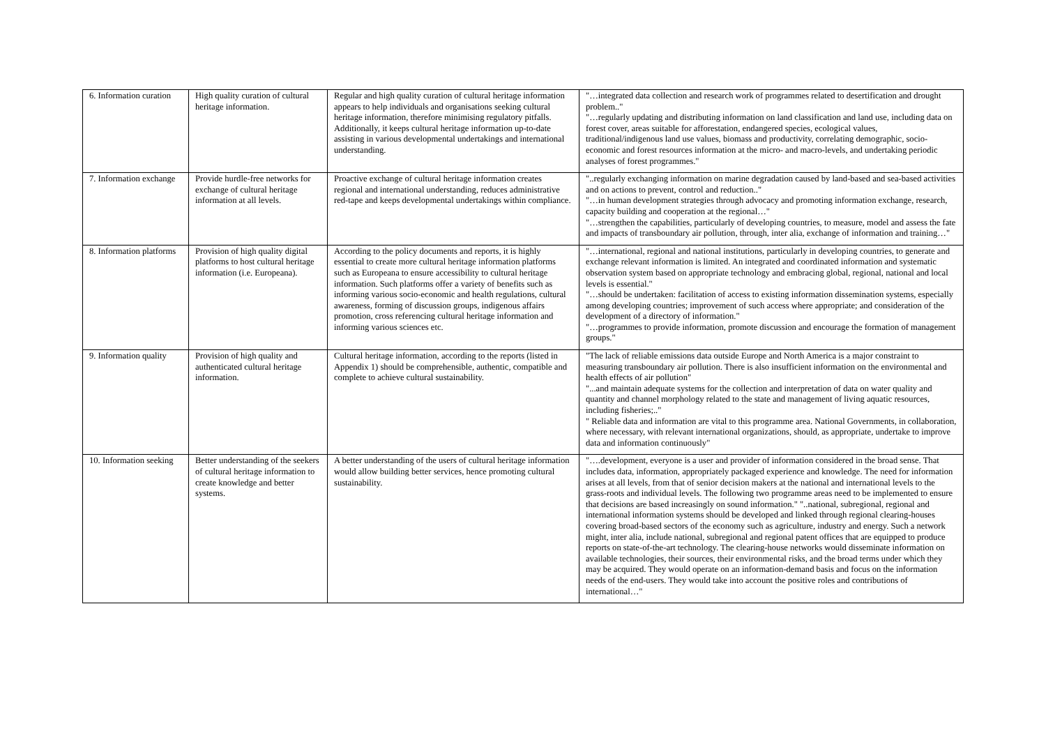| 6. Information curation | High quality curation of cultural heritage information. | Regular and high quality curation of cultural heritage information appears to help individuals and organisations seeking cultural heritage information, therefore minimising regulatory pitfalls. Additionally, it keeps cultural heritage information up-to-date assisting in various developmental undertakings and international understanding. | "…integrated data collection and research work of programmes related to desertification and drought problem.." "…regularly updating and distributing information on land classification and land use, including data on forest cover, areas suitable for afforestation, endangered species, ecological values, traditional/indigenous land use values, biomass and productivity, correlating demographic, socio-economic and forest resources information at the micro- and macro-levels, and undertaking periodic analyses of forest programmes." |
| 7. Information exchange | Provide hurdle-free networks for exchange of cultural heritage information at all levels. | Proactive exchange of cultural heritage information creates regional and international understanding, reduces administrative red-tape and keeps developmental undertakings within compliance. | "..regularly exchanging information on marine degradation caused by land-based and sea-based activities and on actions to prevent, control and reduction.." "…in human development strategies through advocacy and promoting information exchange, research, capacity building and cooperation at the regional…" "…strengthen the capabilities, particularly of developing countries, to measure, model and assess the fate and impacts of transboundary air pollution, through, inter alia, exchange of information and training…" |
| 8. Information platforms | Provision of high quality digital platforms to host cultural heritage information (i.e. Europeana). | According to the policy documents and reports, it is highly essential to create more cultural heritage information platforms such as Europeana to ensure accessibility to cultural heritage information. Such platforms offer a variety of benefits such as informing various socio-economic and health regulations, cultural awareness, forming of discussion groups, indigenous affairs promotion, cross referencing cultural heritage information and informing various sciences etc. | "…international, regional and national institutions, particularly in developing countries, to generate and exchange relevant information is limited. An integrated and coordinated information and systematic observation system based on appropriate technology and embracing global, regional, national and local levels is essential." "…should be undertaken: facilitation of access to existing information dissemination systems, especially among developing countries; improvement of such access where appropriate; and consideration of the development of a directory of information." "…programmes to provide information, promote discussion and encourage the formation of management groups." |
| 9. Information quality | Provision of high quality and authenticated cultural heritage information. | Cultural heritage information, according to the reports (listed in Appendix 1) should be comprehensible, authentic, compatible and complete to achieve cultural sustainability. | "The lack of reliable emissions data outside Europe and North America is a major constraint to measuring transboundary air pollution. There is also insufficient information on the environmental and health effects of air pollution" "...and maintain adequate systems for the collection and interpretation of data on water quality and quantity and channel morphology related to the state and management of living aquatic resources, including fisheries;.." " Reliable data and information are vital to this programme area. National Governments, in collaboration, where necessary, with relevant international organizations, should, as appropriate, undertake to improve data and information continuously" |
| 10. Information seeking | Better understanding of the seekers of cultural heritage information to create knowledge and better systems. | A better understanding of the users of cultural heritage information would allow building better services, hence promoting cultural sustainability. | "….development, everyone is a user and provider of information considered in the broad sense. That includes data, information, appropriately packaged experience and knowledge. The need for information arises at all levels, from that of senior decision makers at the national and international levels to the grass-roots and individual levels. The following two programme areas need to be implemented to ensure that decisions are based increasingly on sound information." "..national, subregional, regional and international information systems should be developed and linked through regional clearing-houses covering broad-based sectors of the economy such as agriculture, industry and energy. Such a network might, inter alia, include national, subregional and regional patent offices that are equipped to produce reports on state-of-the-art technology. The clearing-house networks would disseminate information on available technologies, their sources, their environmental risks, and the broad terms under which they may be acquired. They would operate on an information-demand basis and focus on the information needs of the end-users. They would take into account the positive roles and contributions of international…" |